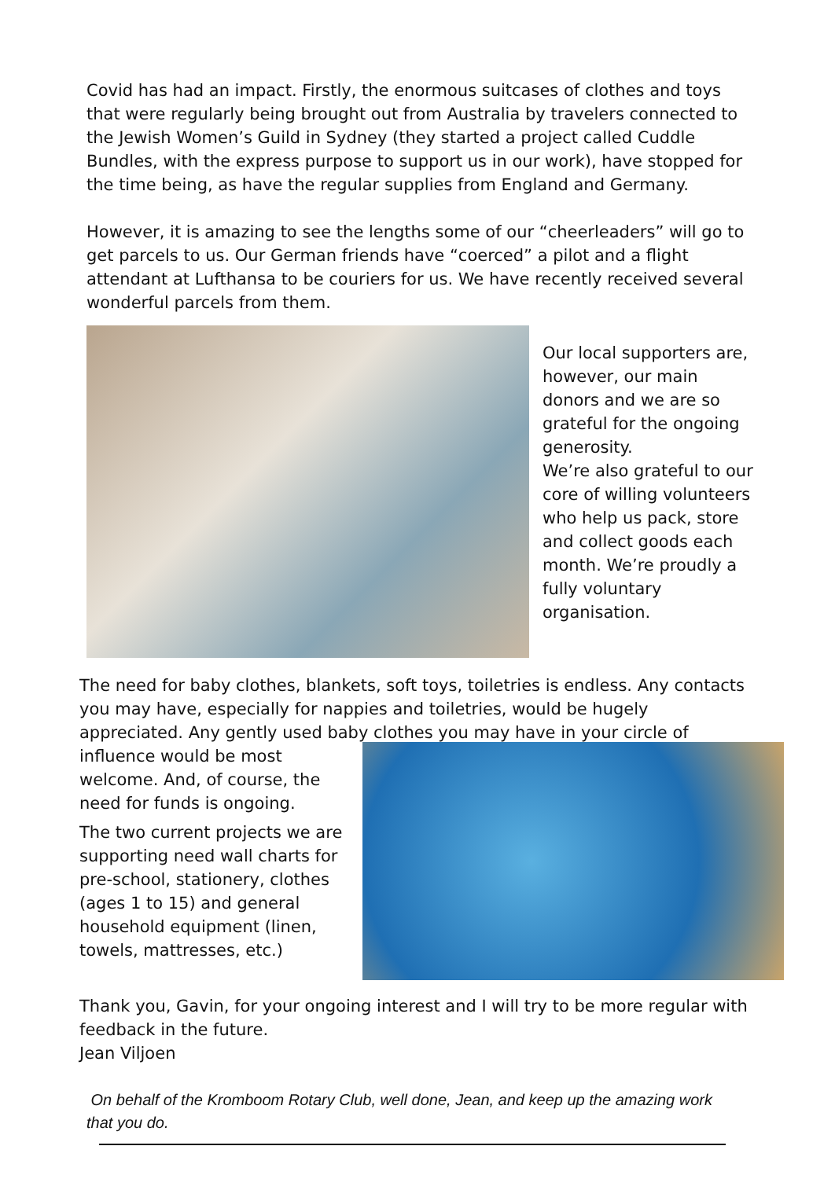Covid has had an impact. Firstly, the enormous suitcases of clothes and toys that were regularly being brought out from Australia by travelers connected to the Jewish Women’s Guild in Sydney (they started a project called Cuddle Bundles, with the express purpose to support us in our work), have stopped for the time being, as have the regular supplies from England and Germany.
However, it is amazing to see the lengths some of our “cheerleaders” will go to get parcels to us. Our German friends have “coerced” a pilot and a flight attendant at Lufthansa to be couriers for us. We have recently received several wonderful parcels from them.
Our local supporters are, however, our main donors and we are so grateful for the ongoing generosity.
We’re also grateful to our core of willing volunteers who help us pack, store and collect goods each month. We’re proudly a fully voluntary organisation.
The need for baby clothes, blankets, soft toys, toiletries is endless. Any contacts you may have, especially for nappies and toiletries, would be hugely appreciated. Any gently used baby clothes you may have in your circle of
influence would be most welcome. And, of course, the need for funds is ongoing.
The two current projects we are supporting need wall charts for pre-school, stationery, clothes (ages 1 to 15) and general household equipment (linen, towels, mattresses, etc.)
Thank you, Gavin, for your ongoing interest and I will try to be more regular with feedback in the future.
Jean Viljoen
On behalf of the Kromboom Rotary Club, well done, Jean, and keep up the amazing work that you do.